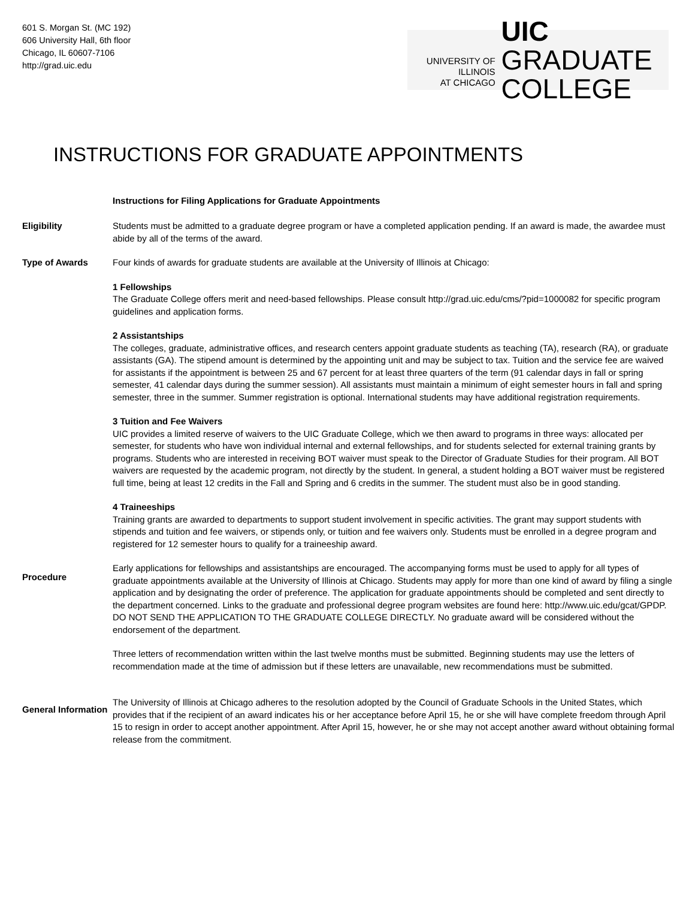601 S. Morgan St. (MC 192)
606 University Hall, 6th floor
Chicago, IL 60607-7106
http://grad.uic.edu
UNIVERSITY OF ILLINOIS
AT CHICAGO
UIC GRADUATE
COLLEGE
INSTRUCTIONS FOR GRADUATE APPOINTMENTS
Instructions for Filing Applications for Graduate Appointments
Eligibility Students must be admitted to a graduate degree program or have a completed application pending. If an award is made, the awardee must abide by all of the terms of the award.
Type of Awards Four kinds of awards for graduate students are available at the University of Illinois at Chicago:
1 Fellowships
The Graduate College offers merit and need-based fellowships. Please consult http://grad.uic.edu/cms/?pid=1000082 for specific program guidelines and application forms.
2 Assistantships
The colleges, graduate, administrative offices, and research centers appoint graduate students as teaching (TA), research (RA), or graduate assistants (GA). The stipend amount is determined by the appointing unit and may be subject to tax. Tuition and the service fee are waived for assistants if the appointment is between 25 and 67 percent for at least three quarters of the term (91 calendar days in fall or spring semester, 41 calendar days during the summer session). All assistants must maintain a minimum of eight semester hours in fall and spring semester, three in the summer. Summer registration is optional. International students may have additional registration requirements.
3 Tuition and Fee Waivers
UIC provides a limited reserve of waivers to the UIC Graduate College, which we then award to programs in three ways: allocated per semester, for students who have won individual internal and external fellowships, and for students selected for external training grants by programs. Students who are interested in receiving BOT waiver must speak to the Director of Graduate Studies for their program. All BOT waivers are requested by the academic program, not directly by the student. In general, a student holding a BOT waiver must be registered full time, being at least 12 credits in the Fall and Spring and 6 credits in the summer. The student must also be in good standing.
4 Traineeships
Training grants are awarded to departments to support student involvement in specific activities. The grant may support students with stipends and tuition and fee waivers, or stipends only, or tuition and fee waivers only. Students must be enrolled in a degree program and registered for 12 semester hours to qualify for a traineeship award.
Procedure
Early applications for fellowships and assistantships are encouraged. The accompanying forms must be used to apply for all types of graduate appointments available at the University of Illinois at Chicago. Students may apply for more than one kind of award by filing a single application and by designating the order of preference. The application for graduate appointments should be completed and sent directly to the department concerned. Links to the graduate and professional degree program websites are found here: http://www.uic.edu/gcat/GPDP. DO NOT SEND THE APPLICATION TO THE GRADUATE COLLEGE DIRECTLY. No graduate award will be considered without the endorsement of the department.
Three letters of recommendation written within the last twelve months must be submitted. Beginning students may use the letters of recommendation made at the time of admission but if these letters are unavailable, new recommendations must be submitted.
General Information
The University of Illinois at Chicago adheres to the resolution adopted by the Council of Graduate Schools in the United States, which provides that if the recipient of an award indicates his or her acceptance before April 15, he or she will have complete freedom through April 15 to resign in order to accept another appointment. After April 15, however, he or she may not accept another award without obtaining formal release from the commitment.